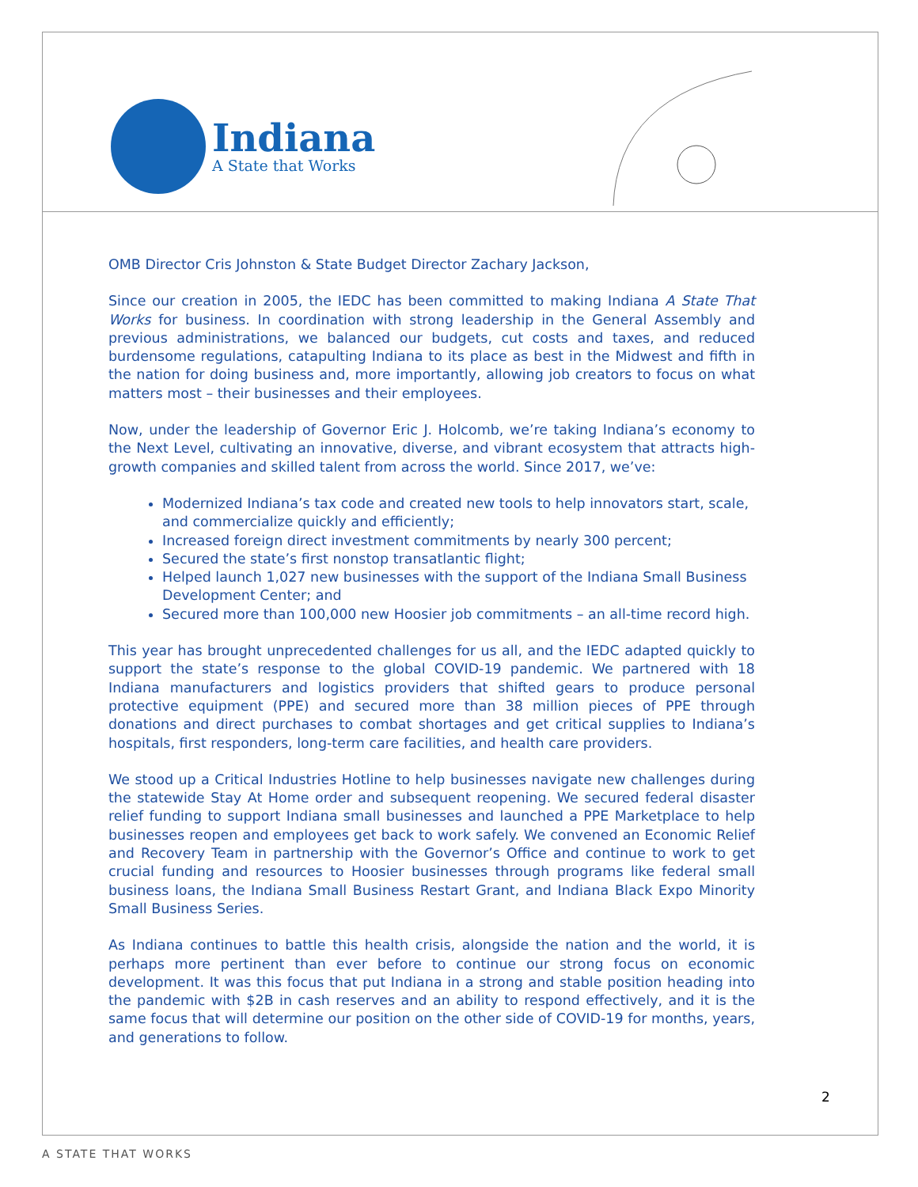Indiana
A State that Works
OMB Director Cris Johnston & State Budget Director Zachary Jackson,
Since our creation in 2005, the IEDC has been committed to making Indiana A State That Works for business. In coordination with strong leadership in the General Assembly and previous administrations, we balanced our budgets, cut costs and taxes, and reduced burdensome regulations, catapulting Indiana to its place as best in the Midwest and fifth in the nation for doing business and, more importantly, allowing job creators to focus on what matters most – their businesses and their employees.
Now, under the leadership of Governor Eric J. Holcomb, we’re taking Indiana’s economy to the Next Level, cultivating an innovative, diverse, and vibrant ecosystem that attracts high-growth companies and skilled talent from across the world. Since 2017, we’ve:
Modernized Indiana’s tax code and created new tools to help innovators start, scale, and commercialize quickly and efficiently;
Increased foreign direct investment commitments by nearly 300 percent;
Secured the state’s first nonstop transatlantic flight;
Helped launch 1,027 new businesses with the support of the Indiana Small Business Development Center; and
Secured more than 100,000 new Hoosier job commitments – an all-time record high.
This year has brought unprecedented challenges for us all, and the IEDC adapted quickly to support the state’s response to the global COVID-19 pandemic. We partnered with 18 Indiana manufacturers and logistics providers that shifted gears to produce personal protective equipment (PPE) and secured more than 38 million pieces of PPE through donations and direct purchases to combat shortages and get critical supplies to Indiana’s hospitals, first responders, long-term care facilities, and health care providers.
We stood up a Critical Industries Hotline to help businesses navigate new challenges during the statewide Stay At Home order and subsequent reopening. We secured federal disaster relief funding to support Indiana small businesses and launched a PPE Marketplace to help businesses reopen and employees get back to work safely. We convened an Economic Relief and Recovery Team in partnership with the Governor’s Office and continue to work to get crucial funding and resources to Hoosier businesses through programs like federal small business loans, the Indiana Small Business Restart Grant, and Indiana Black Expo Minority Small Business Series.
As Indiana continues to battle this health crisis, alongside the nation and the world, it is perhaps more pertinent than ever before to continue our strong focus on economic development. It was this focus that put Indiana in a strong and stable position heading into the pandemic with $2B in cash reserves and an ability to respond effectively, and it is the same focus that will determine our position on the other side of COVID-19 for months, years, and generations to follow.
2
A STATE THAT WORKS